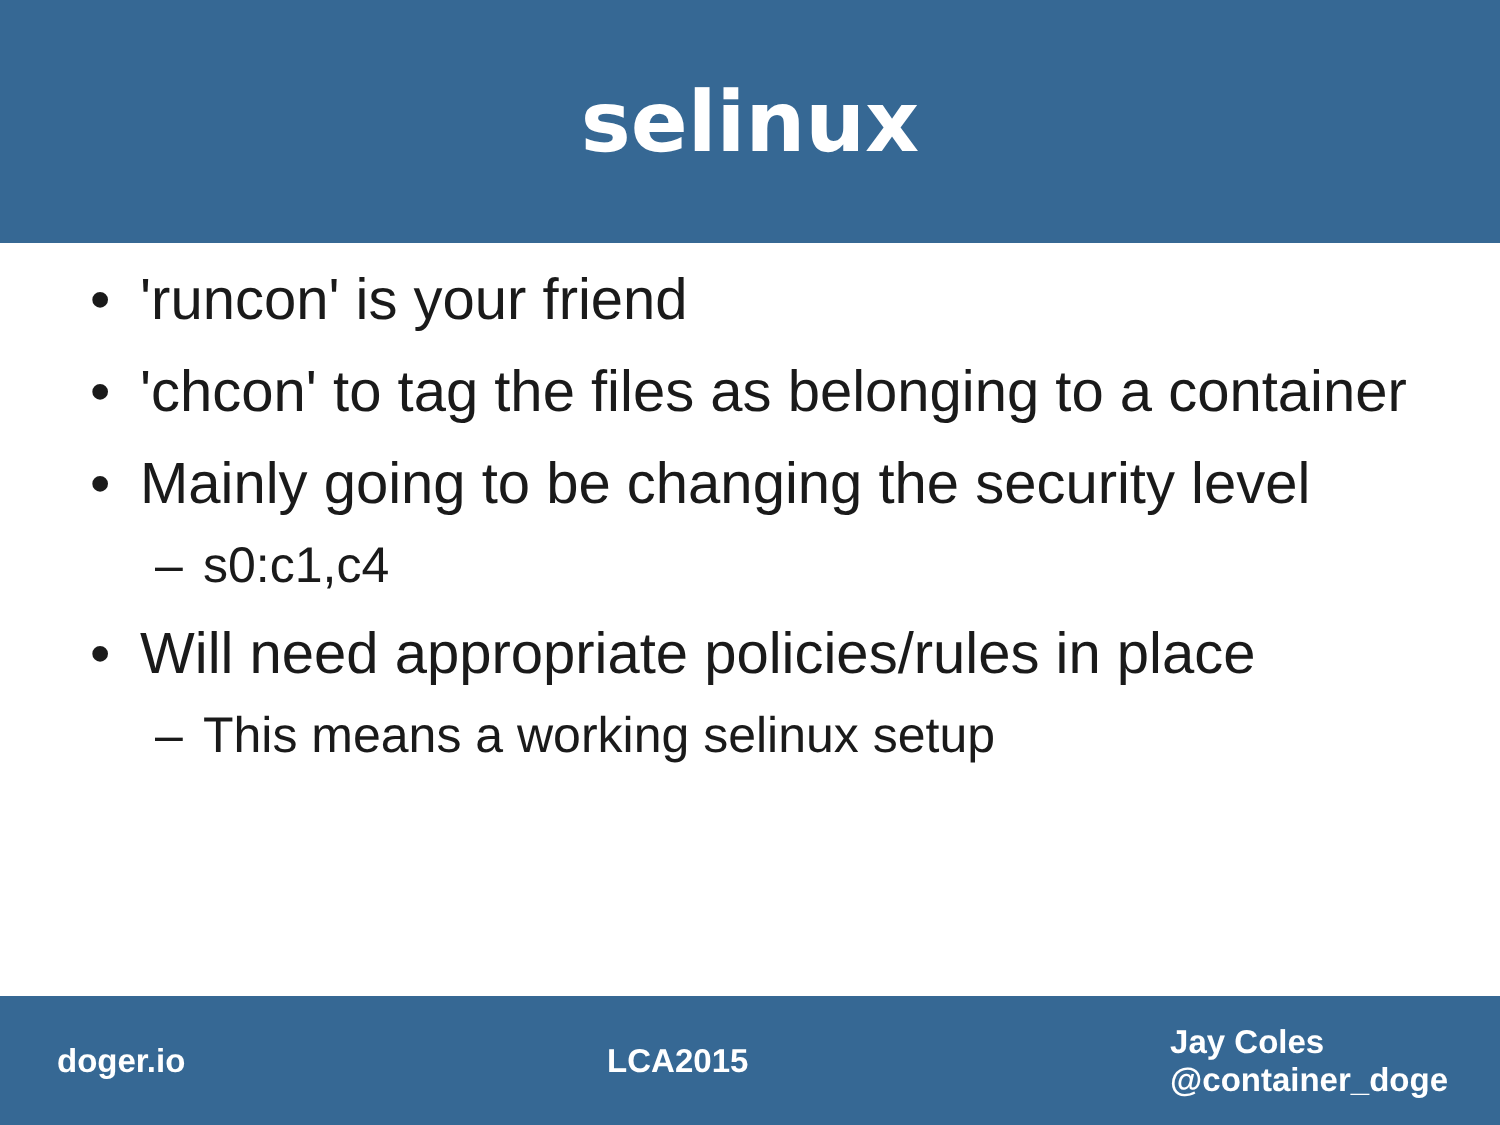selinux
• 'runcon' is your friend
• 'chcon' to tag the files as belonging to a container
• Mainly going to be changing the security level
– s0:c1,c4
• Will need appropriate policies/rules in place
– This means a working selinux setup
doger.io LCA2015 Jay Coles
@container_doge